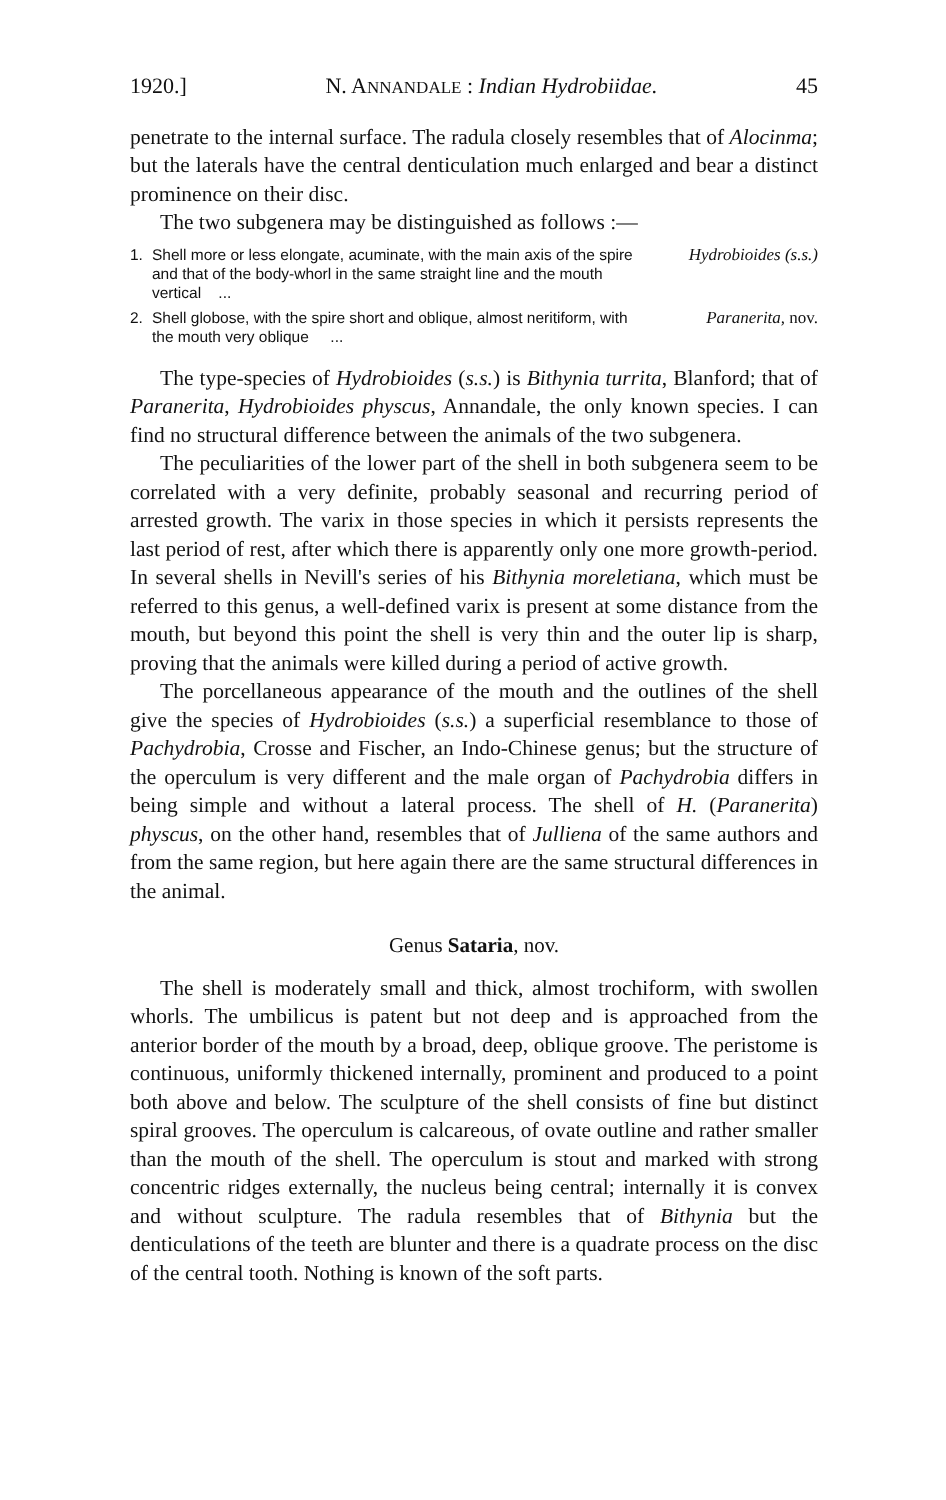1920.] N. ANNANDALE : Indian Hydrobiidae. 45
penetrate to the internal surface. The radula closely resembles that of Alocinma; but the laterals have the central denticulation much enlarged and bear a distinct prominence on their disc.
The two subgenera may be distinguished as follows :—
1. Shell more or less elongate, acuminate, with the main axis of the spire and that of the body-whorl in the same straight line and the mouth vertical ... Hydrobioides (s.s.)
2. Shell globose, with the spire short and oblique, almost neritiform, with the mouth very oblique ... Paranerita, nov.
The type-species of Hydrobioides (s.s.) is Bithynia turrita, Blanford; that of Paranerita, Hydrobioides physcus, Annandale, the only known species. I can find no structural difference between the animals of the two subgenera.
The peculiarities of the lower part of the shell in both subgenera seem to be correlated with a very definite, probably seasonal and recurring period of arrested growth. The varix in those species in which it persists represents the last period of rest, after which there is apparently only one more growth-period. In several shells in Nevill's series of his Bithynia moreletiana, which must be referred to this genus, a well-defined varix is present at some distance from the mouth, but beyond this point the shell is very thin and the outer lip is sharp, proving that the animals were killed during a period of active growth.
The porcellaneous appearance of the mouth and the outlines of the shell give the species of Hydrobioides (s.s.) a superficial resemblance to those of Pachydrobia, Crosse and Fischer, an Indo-Chinese genus; but the structure of the operculum is very different and the male organ of Pachydrobia differs in being simple and without a lateral process. The shell of H. (Paranerita) physcus, on the other hand, resembles that of Julliena of the same authors and from the same region, but here again there are the same structural differences in the animal.
Genus Sataria, nov.
The shell is moderately small and thick, almost trochiform, with swollen whorls. The umbilicus is patent but not deep and is approached from the anterior border of the mouth by a broad, deep, oblique groove. The peristome is continuous, uniformly thickened internally, prominent and produced to a point both above and below. The sculpture of the shell consists of fine but distinct spiral grooves. The operculum is calcareous, of ovate outline and rather smaller than the mouth of the shell. The operculum is stout and marked with strong concentric ridges externally, the nucleus being central; internally it is convex and without sculpture. The radula resembles that of Bithynia but the denticulations of the teeth are blunter and there is a quadrate process on the disc of the central tooth. Nothing is known of the soft parts.